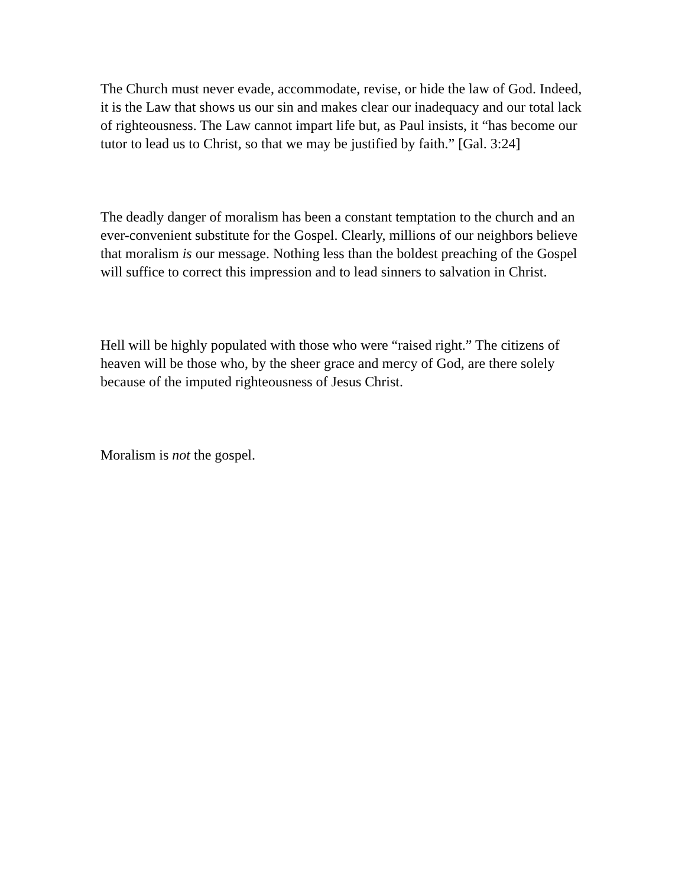The Church must never evade, accommodate, revise, or hide the law of God. Indeed, it is the Law that shows us our sin and makes clear our inadequacy and our total lack of righteousness. The Law cannot impart life but, as Paul insists, it “has become our tutor to lead us to Christ, so that we may be justified by faith.” [Gal. 3:24]
The deadly danger of moralism has been a constant temptation to the church and an ever-convenient substitute for the Gospel. Clearly, millions of our neighbors believe that moralism is our message. Nothing less than the boldest preaching of the Gospel will suffice to correct this impression and to lead sinners to salvation in Christ.
Hell will be highly populated with those who were “raised right.” The citizens of heaven will be those who, by the sheer grace and mercy of God, are there solely because of the imputed righteousness of Jesus Christ.
Moralism is not the gospel.